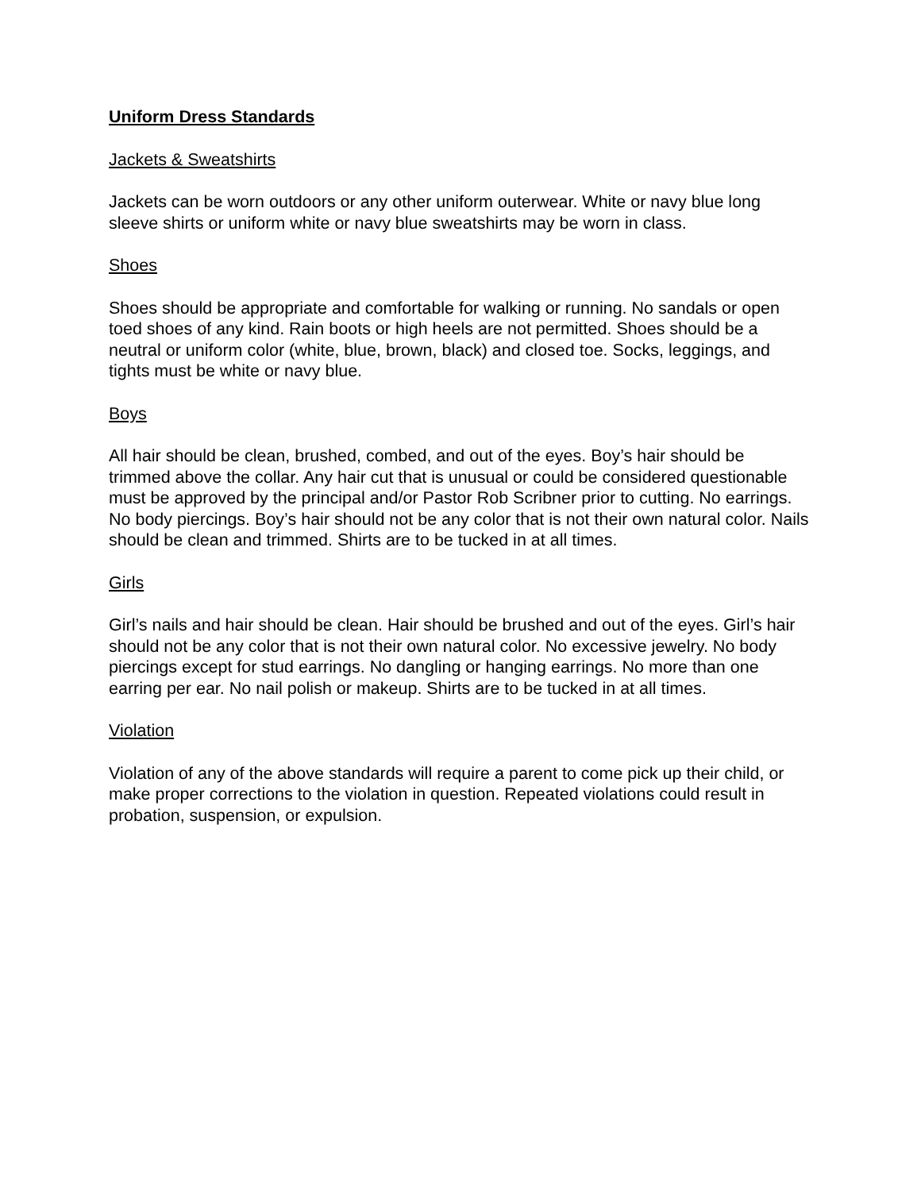Uniform Dress Standards
Jackets & Sweatshirts
Jackets can be worn outdoors or any other uniform outerwear. White or navy blue long sleeve shirts or uniform white or navy blue sweatshirts may be worn in class.
Shoes
Shoes should be appropriate and comfortable for walking or running. No sandals or open toed shoes of any kind. Rain boots or high heels are not permitted. Shoes should be a neutral or uniform color (white, blue, brown, black) and closed toe. Socks, leggings, and tights must be white or navy blue.
Boys
All hair should be clean, brushed, combed, and out of the eyes. Boy’s hair should be trimmed above the collar. Any hair cut that is unusual or could be considered questionable must be approved by the principal and/or Pastor Rob Scribner prior to cutting. No earrings. No body piercings. Boy’s hair should not be any color that is not their own natural color. Nails should be clean and trimmed. Shirts are to be tucked in at all times.
Girls
Girl’s nails and hair should be clean. Hair should be brushed and out of the eyes. Girl’s hair should not be any color that is not their own natural color. No excessive jewelry. No body piercings except for stud earrings. No dangling or hanging earrings. No more than one earring per ear. No nail polish or makeup. Shirts are to be tucked in at all times.
Violation
Violation of any of the above standards will require a parent to come pick up their child, or make proper corrections to the violation in question. Repeated violations could result in probation, suspension, or expulsion.